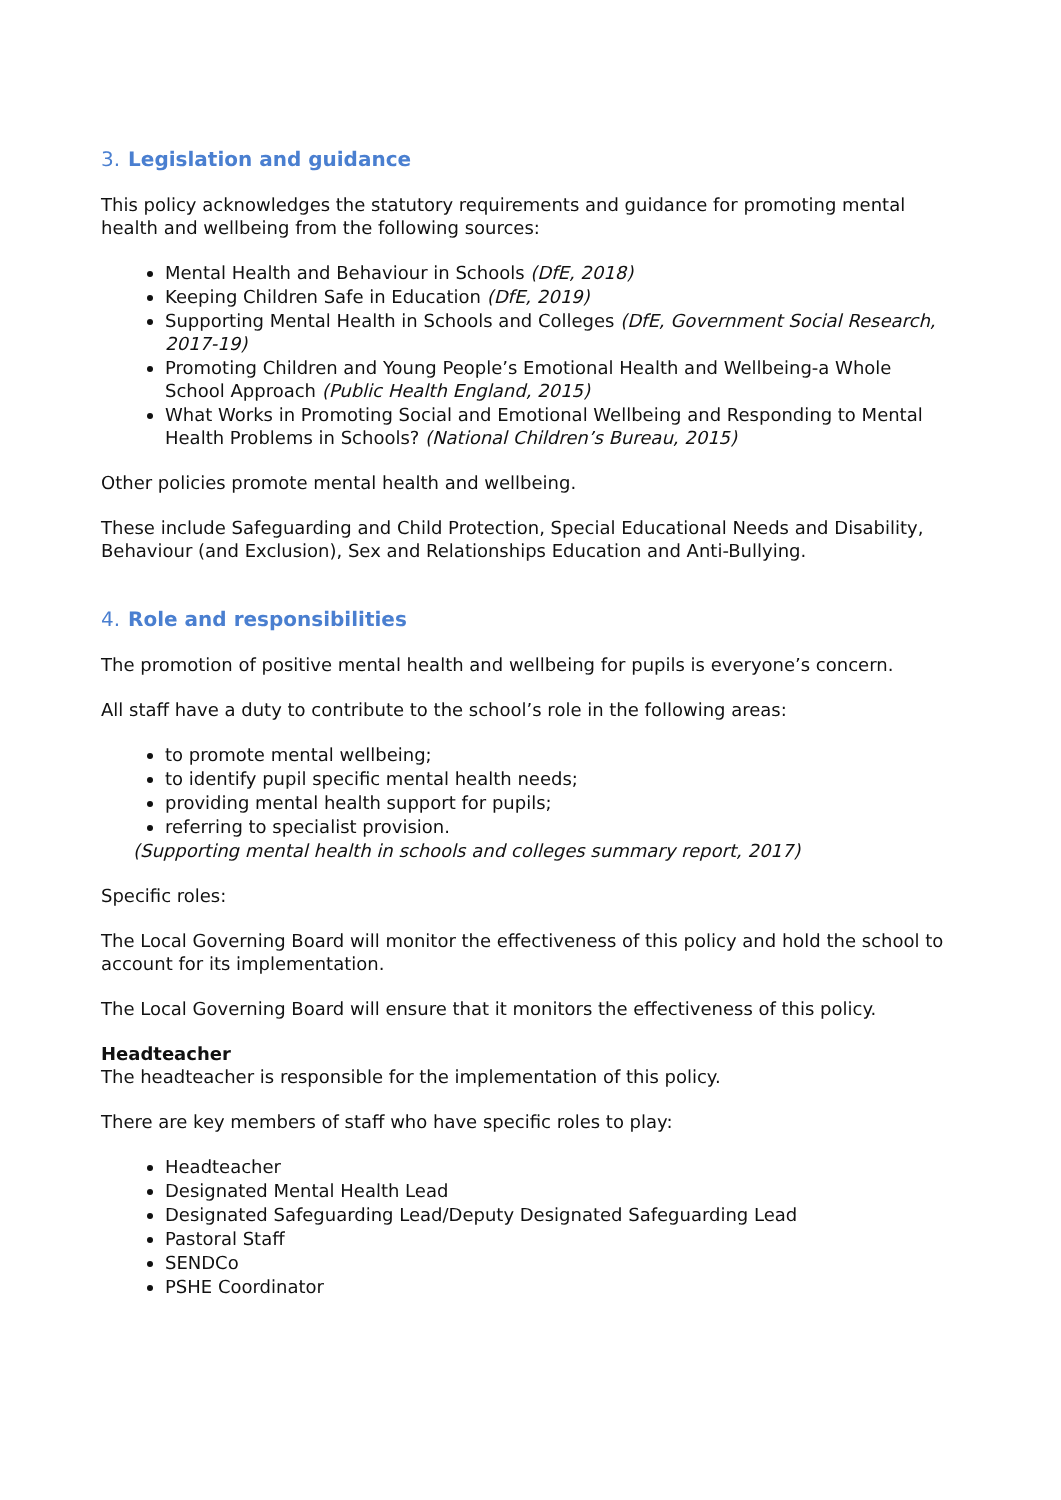3. Legislation and guidance
This policy acknowledges the statutory requirements and guidance for promoting mental health and wellbeing from the following sources:
Mental Health and Behaviour in Schools (DfE, 2018)
Keeping Children Safe in Education (DfE, 2019)
Supporting Mental Health in Schools and Colleges (DfE, Government Social Research, 2017-19)
Promoting Children and Young People’s Emotional Health and Wellbeing-a Whole School Approach (Public Health England, 2015)
What Works in Promoting Social and Emotional Wellbeing and Responding to Mental Health Problems in Schools? (National Children’s Bureau, 2015)
Other policies promote mental health and wellbeing.
These include Safeguarding and Child Protection, Special Educational Needs and Disability, Behaviour (and Exclusion), Sex and Relationships Education and Anti-Bullying.
4. Role and responsibilities
The promotion of positive mental health and wellbeing for pupils is everyone’s concern.
All staff have a duty to contribute to the school’s role in the following areas:
to promote mental wellbeing;
to identify pupil specific mental health needs;
providing mental health support for pupils;
referring to specialist provision.
(Supporting mental health in schools and colleges summary report, 2017)
Specific roles:
The Local Governing Board will monitor the effectiveness of this policy and hold the school to account for its implementation.
The Local Governing Board will ensure that it monitors the effectiveness of this policy.
Headteacher
The headteacher is responsible for the implementation of this policy.
There are key members of staff who have specific roles to play:
Headteacher
Designated Mental Health Lead
Designated Safeguarding Lead/Deputy Designated Safeguarding Lead
Pastoral Staff
SENDCo
PSHE Coordinator